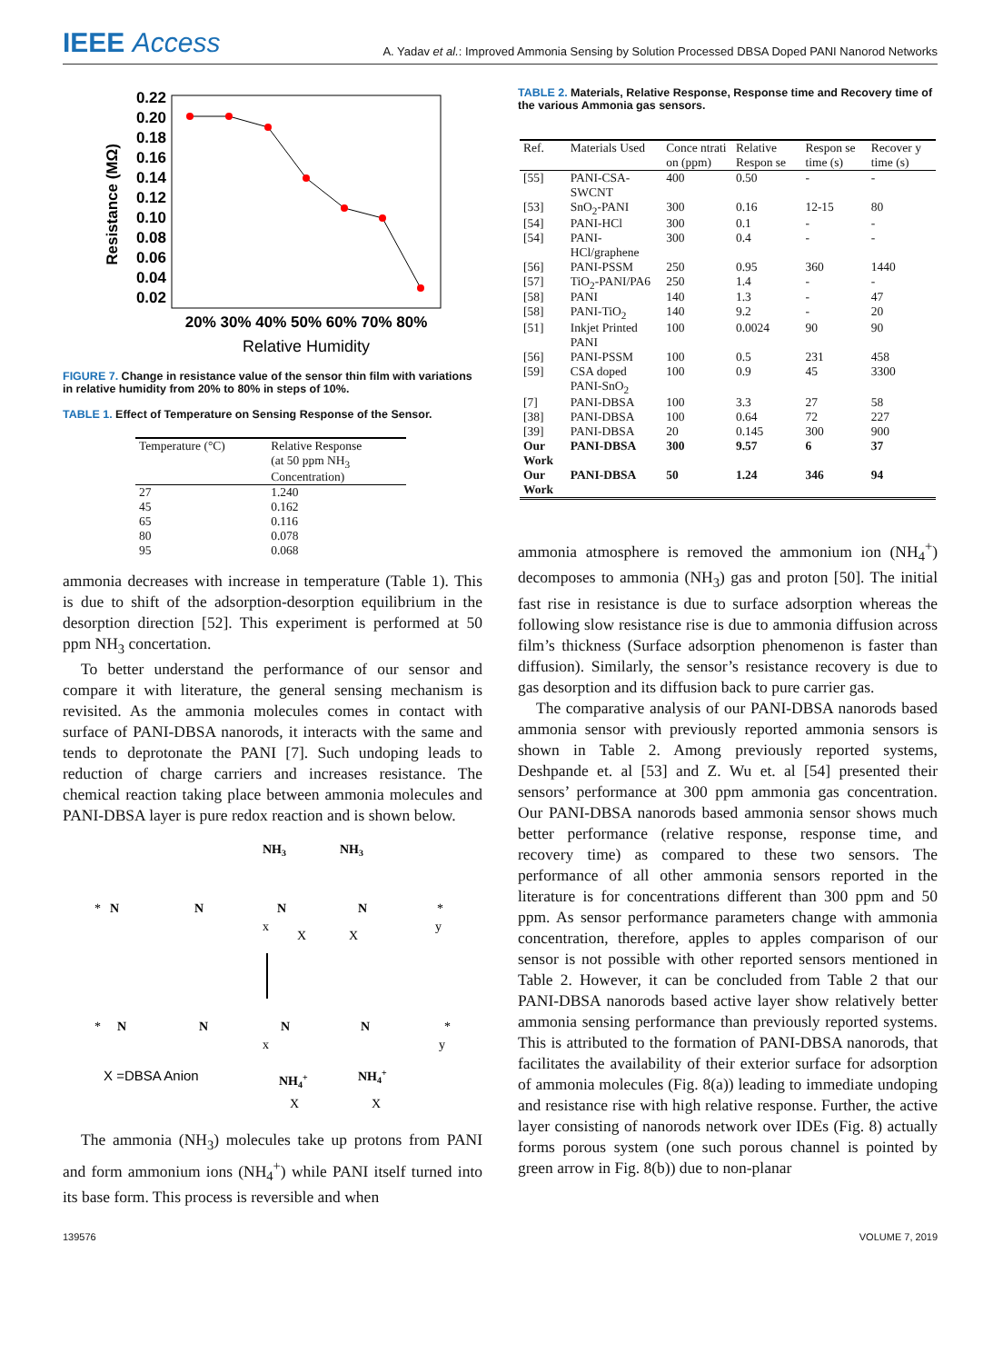IEEE Access
A. Yadav et al.: Improved Ammonia Sensing by Solution Processed DBSA Doped PANI Nanorod Networks
0.22
0.20
0.18
0.16
0.14
0.12
0.10
0.08
0.06
0.04
0.02
Resistance (MΩ)
20% 30% 40% 50% 60% 70% 80%
Relative Humidity
FIGURE 7. Change in resistance value of the sensor thin film with variations in relative humidity from 20% to 80% in steps of 10%.
TABLE 1. Effect of Temperature on Sensing Response of the Sensor.
| Temperature (°C) | Relative Response (at 50 ppm NH<sub>3</sub> Concentration) |
| --- | --- |
| 27 | 1.240 |
| 45 | 0.162 |
| 65 | 0.116 |
| 80 | 0.078 |
| 95 | 0.068 |
ammonia decreases with increase in temperature (Table 1). This is due to shift of the adsorption-desorption equilibrium in the desorption direction [52]. This experiment is performed at 50 ppm NH<sub>3</sub> concertation.
To better understand the performance of our sensor and compare it with literature, the general sensing mechanism is revisited. As the ammonia molecules comes in contact with surface of PANI-DBSA nanorods, it interacts with the same and tends to deprotonate the PANI [7]. Such undoping leads to reduction of charge carriers and increases resistance. The chemical reaction taking place between ammonia molecules and PANI-DBSA layer is pure redox reaction and is shown below.
NH3
NH3
*
N
N
N
N
*
x
y
X
X
*
N
N
N
N
*
x
y
X =DBSA Anion
NH4+
NH4+
X
X
The ammonia (NH<sub>3</sub>) molecules take up protons from PANI and form ammonium ions (NH<sub>4</sub><sup>+</sup>) while PANI itself turned into its base form. This process is reversible and when
TABLE 2. Materials, Relative Response, Response time and Recovery time of the various Ammonia gas sensors.
| Ref. | Materials Used | Conce ntrati on (ppm) | Relative Respon se | Respon se time (s) | Recover y time (s) |
| --- | --- | --- | --- | --- | --- |
| [55] | PANI-CSA-SWCNT | 400 | 0.50 | - | - |
| [53] | SnO<sub>2</sub>-PANI | 300 | 0.16 | 12-15 | 80 |
| [54] | PANI-HCl | 300 | 0.1 | - | - |
| [54] | PANI-HCl/graphene | 300 | 0.4 | - | - |
| [56] | PANI-PSSM | 250 | 0.95 | 360 | 1440 |
| [57] | TiO<sub>2</sub>-PANI/PA6 | 250 | 1.4 | - | - |
| [58] | PANI | 140 | 1.3 | - | 47 |
| [58] | PANI-TiO<sub>2</sub> | 140 | 9.2 | - | 20 |
| [51] | Inkjet Printed PANI | 100 | 0.0024 | 90 | 90 |
| [56] | PANI-PSSM | 100 | 0.5 | 231 | 458 |
| [59] | CSA doped PANI-SnO<sub>2</sub> | 100 | 0.9 | 45 | 3300 |
| [7] | PANI-DBSA | 100 | 3.3 | 27 | 58 |
| [38] | PANI-DBSA | 100 | 0.64 | 72 | 227 |
| [39] | PANI-DBSA | 20 | 0.145 | 300 | 900 |
| Our Work | PANI-DBSA | 300 | 9.57 | 6 | 37 |
| Our Work | PANI-DBSA | 50 | 1.24 | 346 | 94 |
ammonia atmosphere is removed the ammonium ion (NH<sub>4</sub><sup>+</sup>) decomposes to ammonia (NH<sub>3</sub>) gas and proton [50]. The initial fast rise in resistance is due to surface adsorption whereas the following slow resistance rise is due to ammonia diffusion across film’s thickness (Surface adsorption phenomenon is faster than diffusion). Similarly, the sensor’s resistance recovery is due to gas desorption and its diffusion back to pure carrier gas.
The comparative analysis of our PANI-DBSA nanorods based ammonia sensor with previously reported ammonia sensors is shown in Table 2. Among previously reported systems, Deshpande et. al [53] and Z. Wu et. al [54] presented their sensors’ performance at 300 ppm ammonia gas concentration. Our PANI-DBSA nanorods based ammonia sensor shows much better performance (relative response, response time, and recovery time) as compared to these two sensors. The performance of all other ammonia sensors reported in the literature is for concentrations different than 300 ppm and 50 ppm. As sensor performance parameters change with ammonia concentration, therefore, apples to apples comparison of our sensor is not possible with other reported sensors mentioned in Table 2. However, it can be concluded from Table 2 that our PANI-DBSA nanorods based active layer show relatively better ammonia sensing performance than previously reported systems. This is attributed to the formation of PANI-DBSA nanorods, that facilitates the availability of their exterior surface for adsorption of ammonia molecules (Fig. 8(a)) leading to immediate undoping and resistance rise with high relative response. Further, the active layer consisting of nanorods network over IDEs (Fig. 8) actually forms porous system (one such porous channel is pointed by green arrow in Fig. 8(b)) due to non-planar
139576 VOLUME 7, 2019